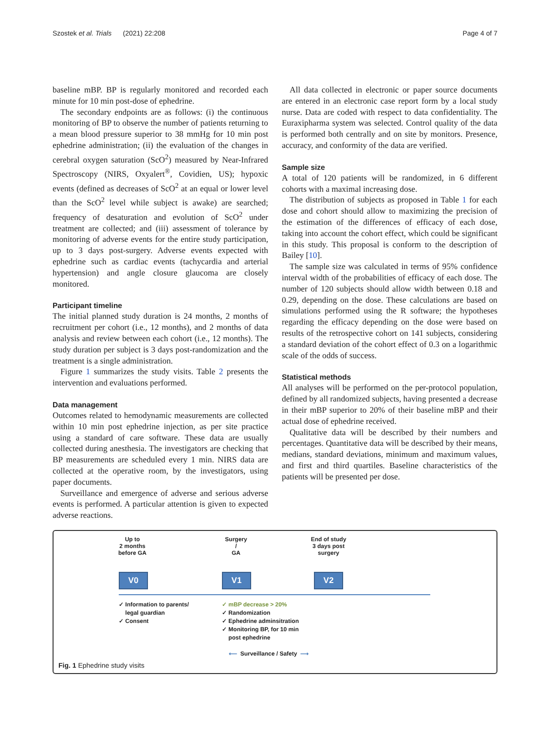Szostek et al. Trials (2021) 22:208 Page 4 of 7
baseline mBP. BP is regularly monitored and recorded each minute for 10 min post-dose of ephedrine.
The secondary endpoints are as follows: (i) the continuous monitoring of BP to observe the number of patients returning to a mean blood pressure superior to 38 mmHg for 10 min post ephedrine administration; (ii) the evaluation of the changes in cerebral oxygen saturation (ScO<sup>2</sup>) measured by Near-Infrared Spectroscopy (NIRS, Oxyalert<sup>®</sup>, Covidien, US); hypoxic events (defined as decreases of ScO<sup>2</sup> at an equal or lower level than the ScO<sup>2</sup> level while subject is awake) are searched; frequency of desaturation and evolution of ScO<sup>2</sup> under treatment are collected; and (iii) assessment of tolerance by monitoring of adverse events for the entire study participation, up to 3 days post-surgery. Adverse events expected with ephedrine such as cardiac events (tachycardia and arterial hypertension) and angle closure glaucoma are closely monitored.
Participant timeline
The initial planned study duration is 24 months, 2 months of recruitment per cohort (i.e., 12 months), and 2 months of data analysis and review between each cohort (i.e., 12 months). The study duration per subject is 3 days post-randomization and the treatment is a single administration.
Figure 1 summarizes the study visits. Table 2 presents the intervention and evaluations performed.
Data management
Outcomes related to hemodynamic measurements are collected within 10 min post ephedrine injection, as per site practice using a standard of care software. These data are usually collected during anesthesia. The investigators are checking that BP measurements are scheduled every 1 min. NIRS data are collected at the operative room, by the investigators, using paper documents.
Surveillance and emergence of adverse and serious adverse events is performed. A particular attention is given to expected adverse reactions.
All data collected in electronic or paper source documents are entered in an electronic case report form by a local study nurse. Data are coded with respect to data confidentiality. The Euraxipharma system was selected. Control quality of the data is performed both centrally and on site by monitors. Presence, accuracy, and conformity of the data are verified.
Sample size
A total of 120 patients will be randomized, in 6 different cohorts with a maximal increasing dose.
The distribution of subjects as proposed in Table 1 for each dose and cohort should allow to maximizing the precision of the estimation of the differences of efficacy of each dose, taking into account the cohort effect, which could be significant in this study. This proposal is conform to the description of Bailey [10].
The sample size was calculated in terms of 95% confidence interval width of the probabilities of efficacy of each dose. The number of 120 subjects should allow width between 0.18 and 0.29, depending on the dose. These calculations are based on simulations performed using the R software; the hypotheses regarding the efficacy depending on the dose were based on results of the retrospective cohort on 141 subjects, considering a standard deviation of the cohort effect of 0.3 on a logarithmic scale of the odds of success.
Statistical methods
All analyses will be performed on the per-protocol population, defined by all randomized subjects, having presented a decrease in their mBP superior to 20% of their baseline mBP and their actual dose of ephedrine received.
Qualitative data will be described by their numbers and percentages. Quantitative data will be described by their means, medians, standard deviations, minimum and maximum values, and first and third quartiles. Baseline characteristics of the patients will be presented per dose.
Up to
2 months
before GA
Surgery
/
GA
End of study
3 days post
surgery
V0 V1 V2
✓ Information to parents/
legal guardian
✓ Consent
✓ mBP decrease > 20%
✓ Randomization
✓ Ephedrine adminsitration
✓ Monitoring BP, for 10 min
post ephedrine
⟵ Surveillance / Safety ⟶
Fig. 1 Ephedrine study visits